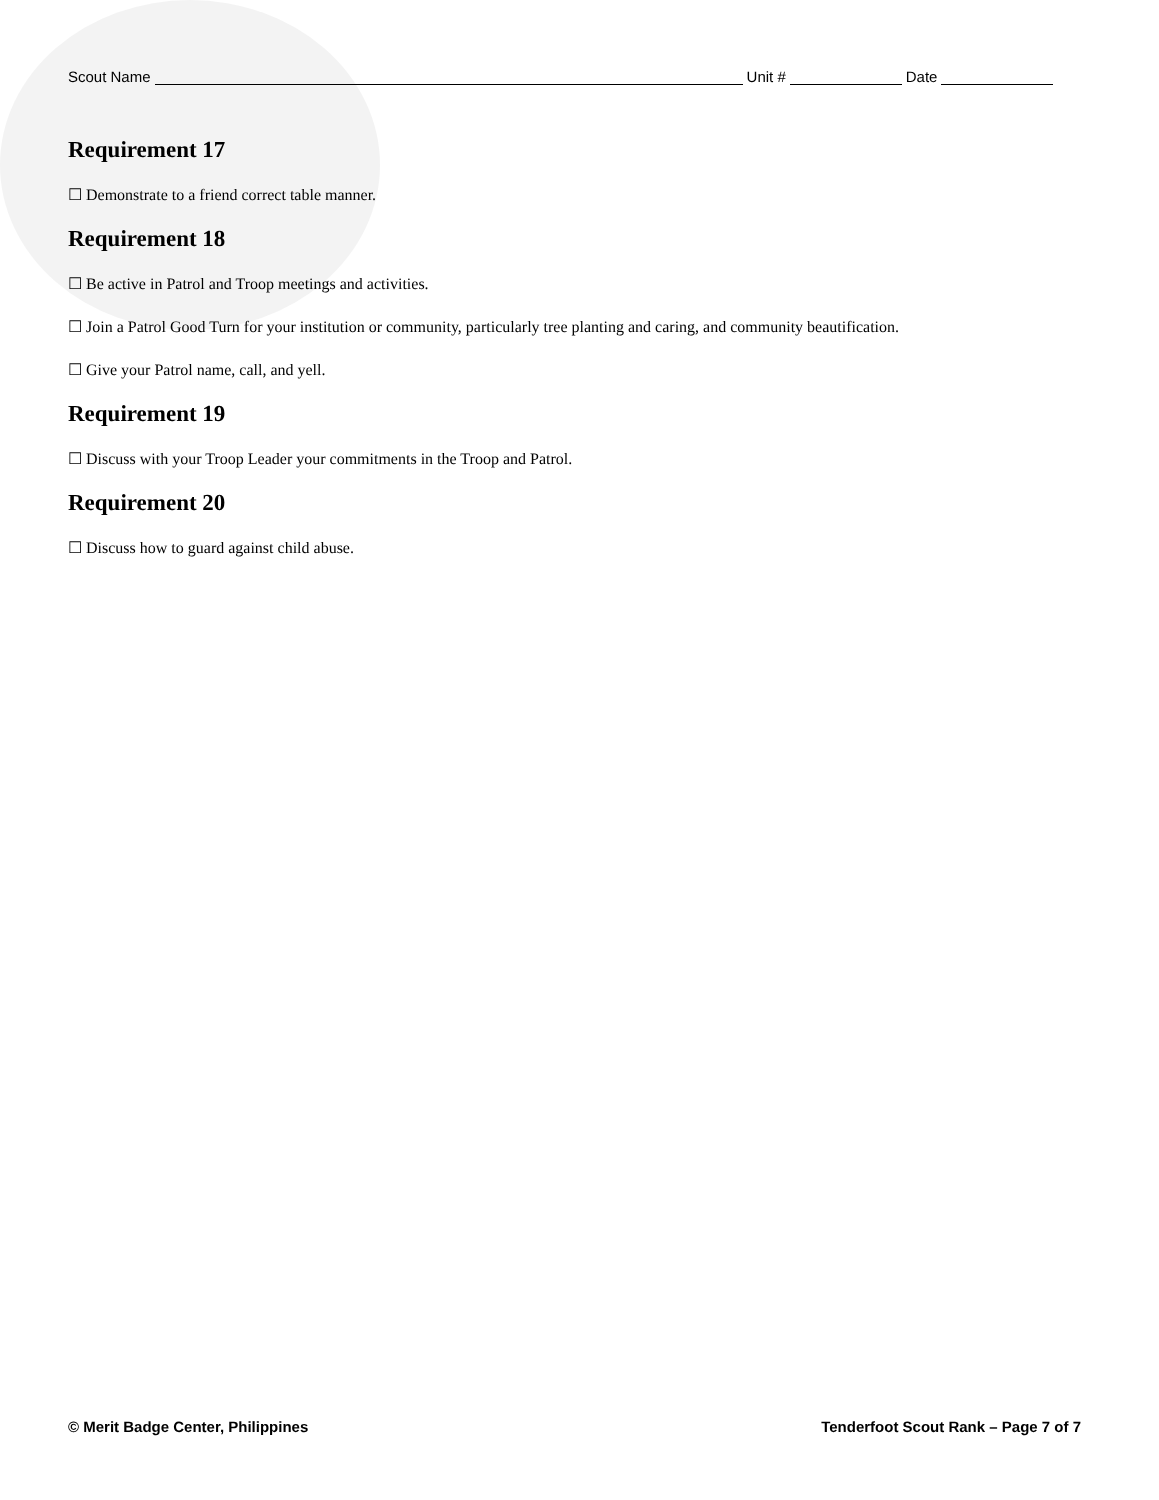Scout Name Unit # Date
Requirement 17
☐ Demonstrate to a friend correct table manner.
Requirement 18
☐ Be active in Patrol and Troop meetings and activities.
☐ Join a Patrol Good Turn for your institution or community, particularly tree planting and caring, and community beautification.
☐ Give your Patrol name, call, and yell.
Requirement 19
☐ Discuss with your Troop Leader your commitments in the Troop and Patrol.
Requirement 20
☐ Discuss how to guard against child abuse.
© Merit Badge Center, Philippines Tenderfoot Scout Rank – Page 7 of 7